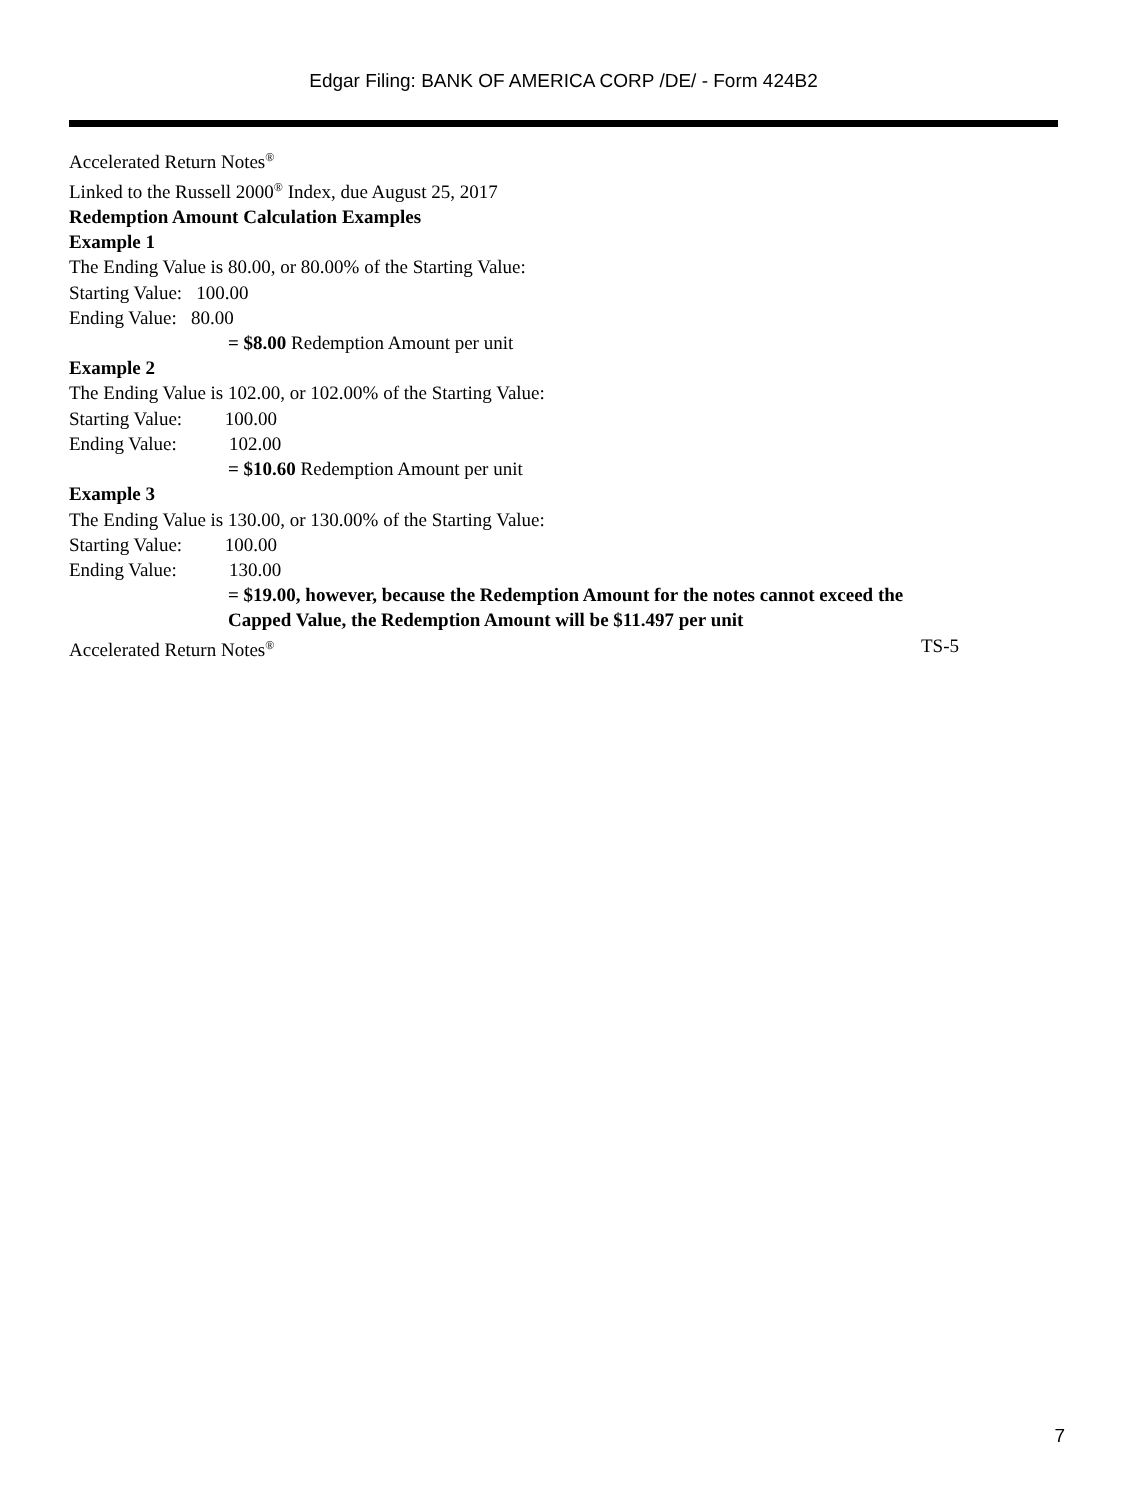Edgar Filing: BANK OF AMERICA CORP /DE/ - Form 424B2
Accelerated Return Notes<sup>®</sup>
Linked to the Russell 2000<sup>®</sup> Index, due August 25, 2017
Redemption Amount Calculation Examples
Example 1
The Ending Value is 80.00, or 80.00% of the Starting Value:
Starting Value: 100.00
Ending Value: 80.00
= $8.00 Redemption Amount per unit
Example 2
The Ending Value is 102.00, or 102.00% of the Starting Value:
Starting Value: 100.00
Ending Value: 102.00
= $10.60 Redemption Amount per unit
Example 3
The Ending Value is 130.00, or 130.00% of the Starting Value:
Starting Value: 100.00
Ending Value: 130.00
= $19.00, however, because the Redemption Amount for the notes cannot exceed the Capped Value, the Redemption Amount will be $11.497 per unit
Accelerated Return Notes<sup>®</sup> TS-5
7